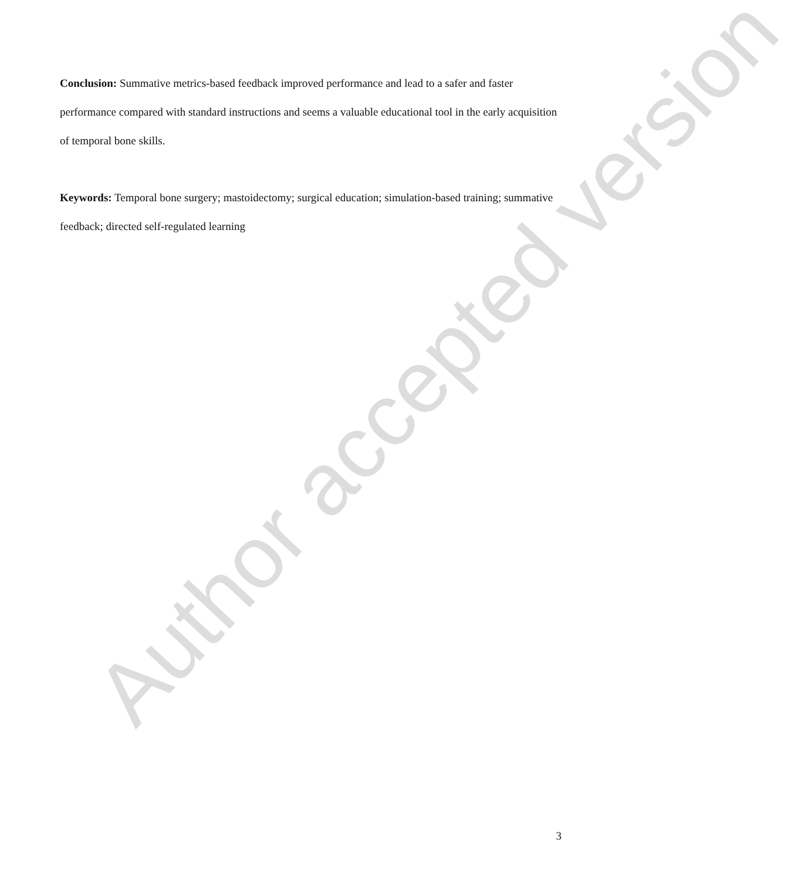Author accepted version
Conclusion: Summative metrics-based feedback improved performance and lead to a safer and faster performance compared with standard instructions and seems a valuable educational tool in the early acquisition of temporal bone skills.
Keywords: Temporal bone surgery; mastoidectomy; surgical education; simulation-based training; summative feedback; directed self-regulated learning
3